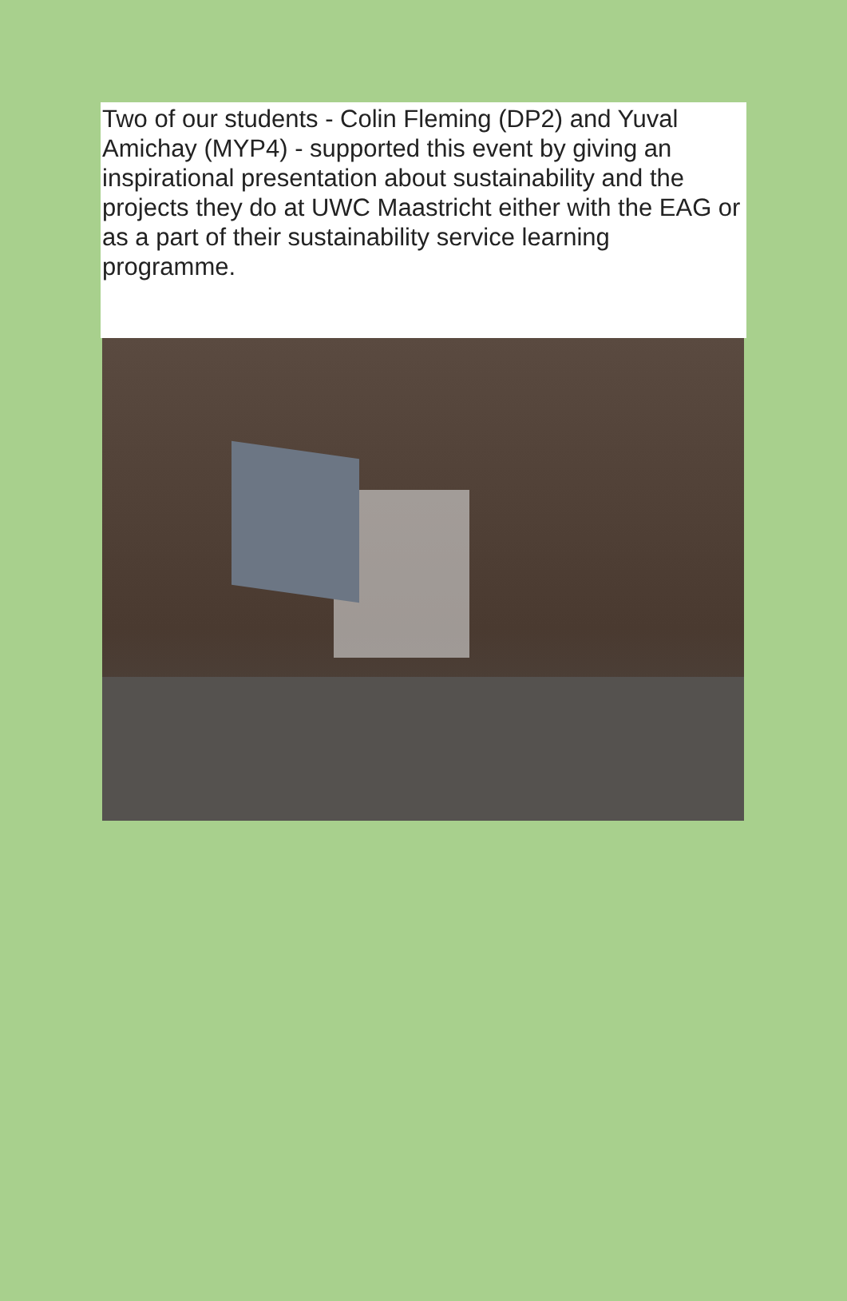Two of our students - Colin Fleming (DP2) and Yuval Amichay (MYP4) - supported this event by giving an inspirational presentation about sustainability and the projects they do at UWC Maastricht either with the EAG or as a part of their sustainability service learning programme.